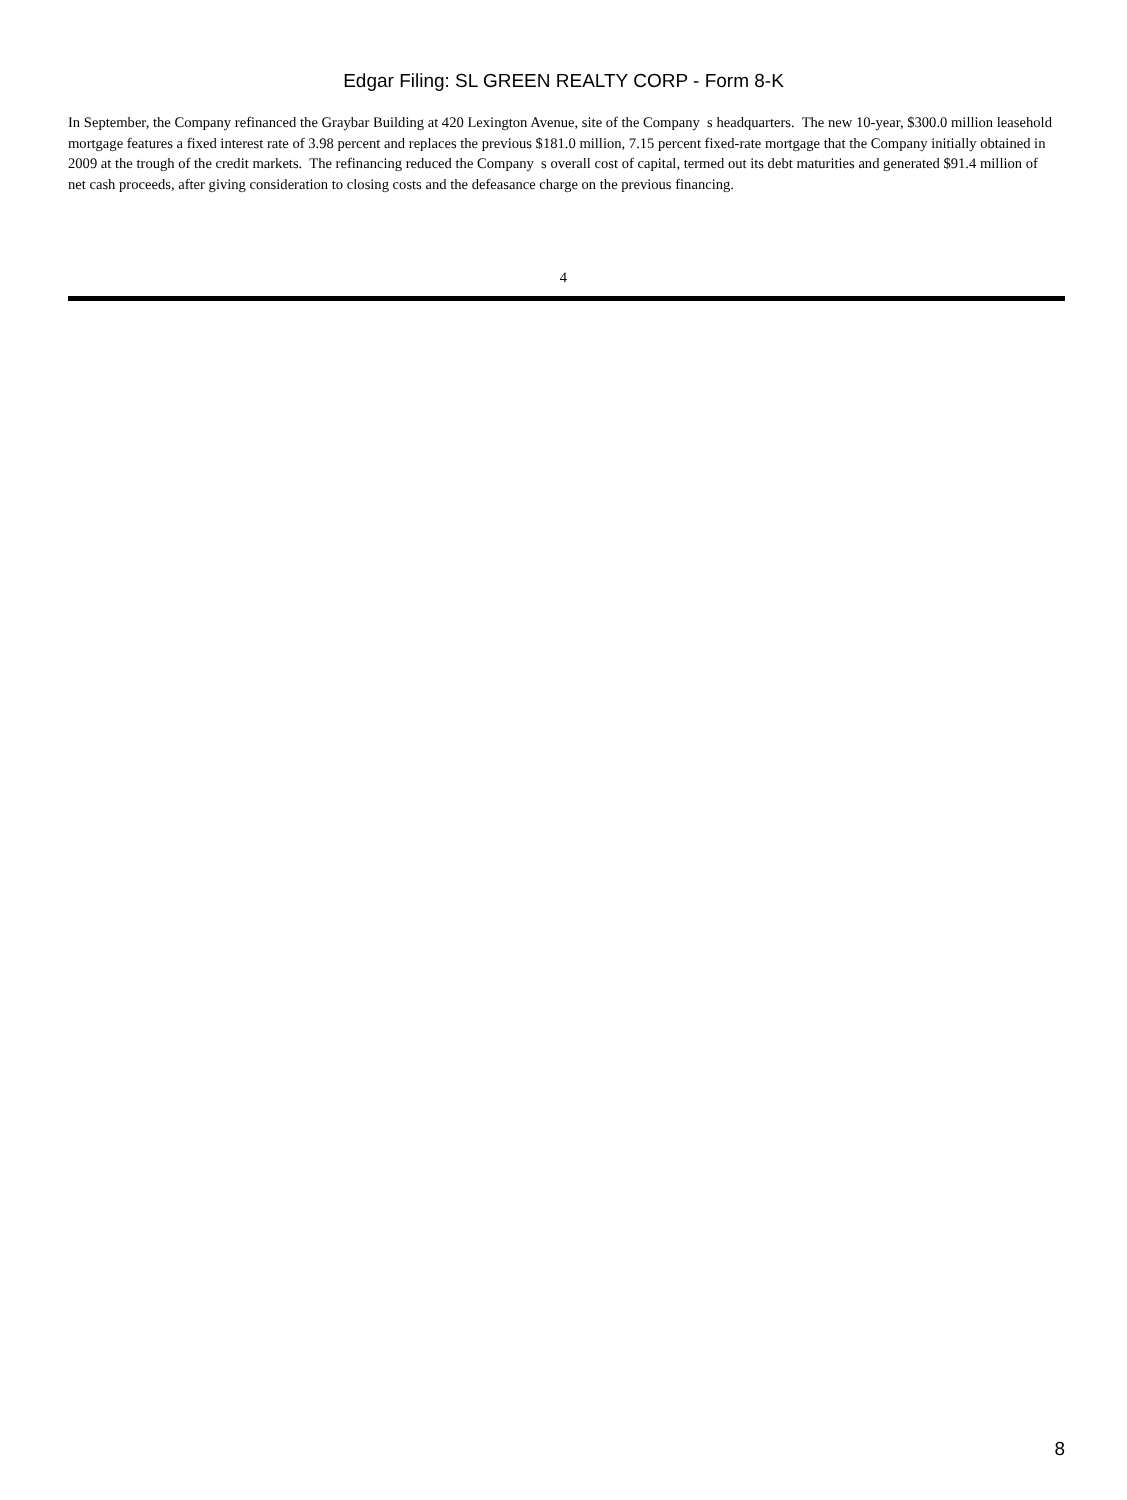Edgar Filing: SL GREEN REALTY CORP - Form 8-K
In September, the Company refinanced the Graybar Building at 420 Lexington Avenue, site of the Company s headquarters. The new 10-year, $300.0 million leasehold mortgage features a fixed interest rate of 3.98 percent and replaces the previous $181.0 million, 7.15 percent fixed-rate mortgage that the Company initially obtained in 2009 at the trough of the credit markets. The refinancing reduced the Company s overall cost of capital, termed out its debt maturities and generated $91.4 million of net cash proceeds, after giving consideration to closing costs and the defeasance charge on the previous financing.
4
8